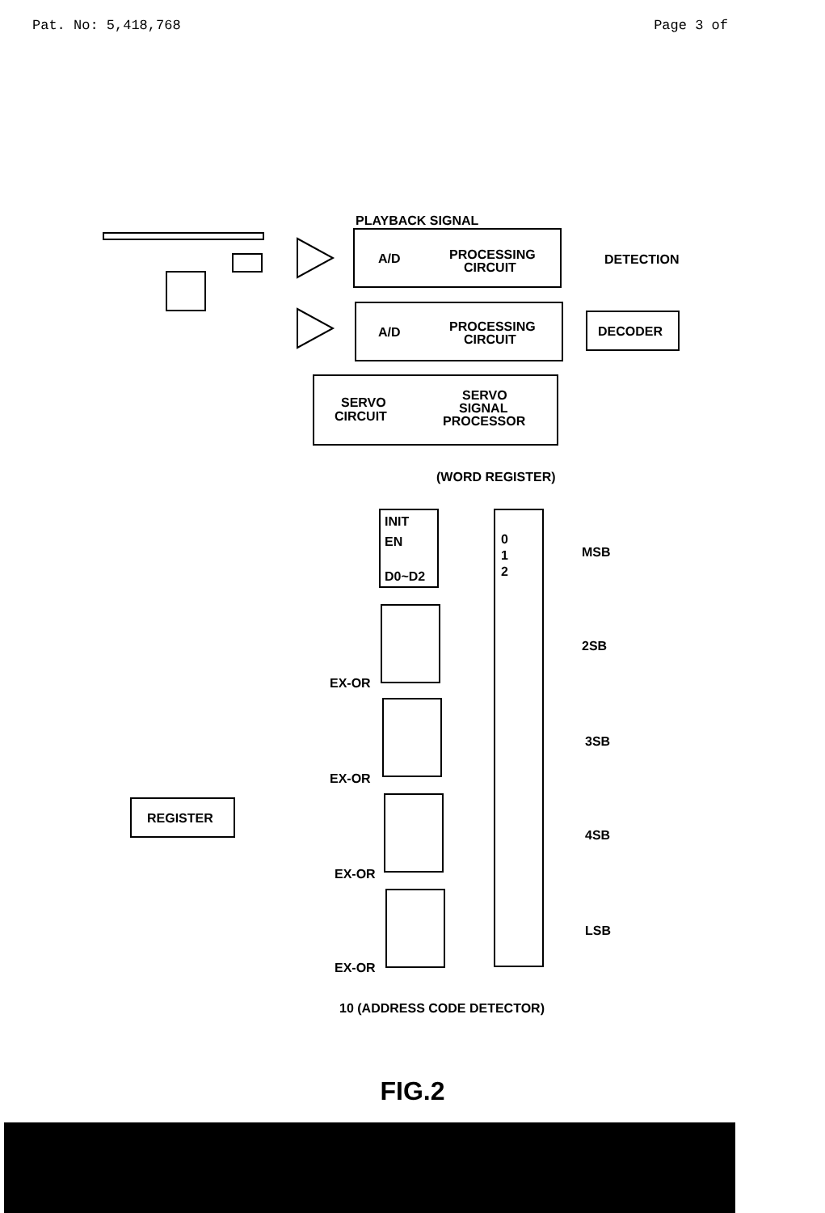Pat. No: 5,418,768 Page 3 of
PLAYBACK SIGNAL
PROCESSING
CIRCUIT
A/D
DETECTION
PROCESSING
CIRCUIT
A/D
DECODER
SERVO
CIRCUIT
SERVO
SIGNAL
PROCESSOR
(WORD REGISTER)
REGISTER
MSB
2SB
3SB
4SB
LSB
EX-OR
EX-OR
EX-OR
EX-OR
10 (ADDRESS CODE DETECTOR)
INIT
EN
D0~D2
0
1
2
FIG.2